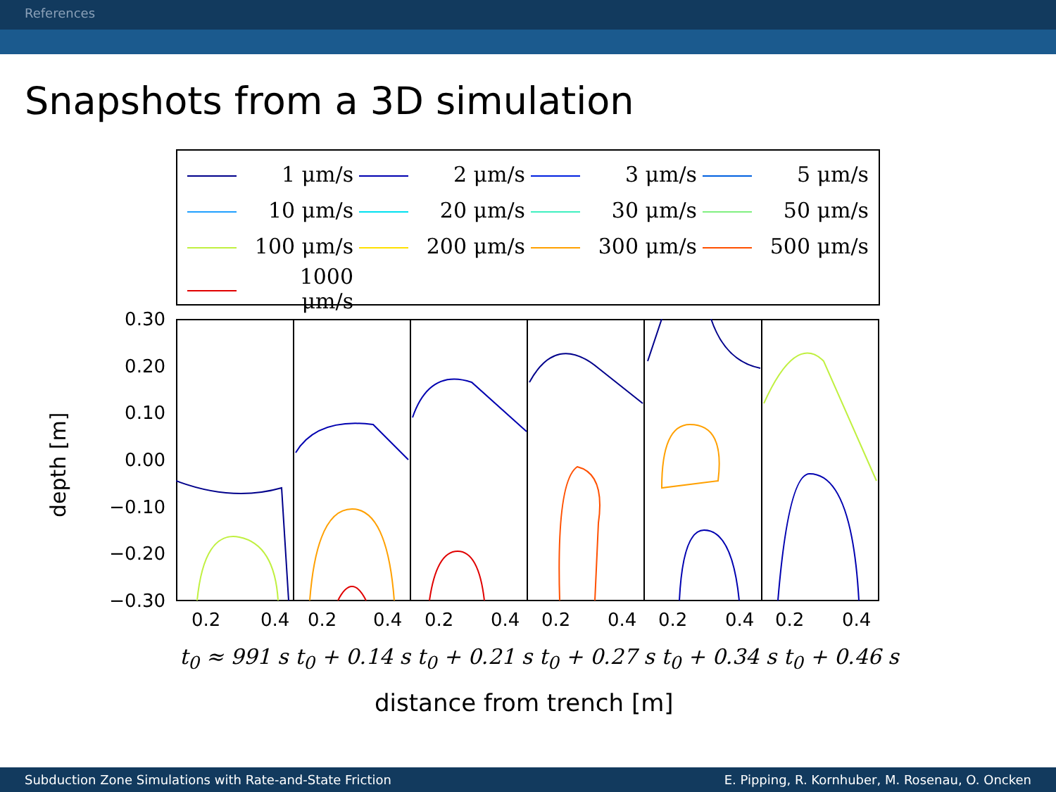References
Snapshots from a 3D simulation
| | 1 μm/s | | 2 μm/s | | 3 μm/s | | 5 μm/s |
| | 10 μm/s | | 20 μm/s | | 30 μm/s | | 50 μm/s |
| | 100 μm/s | | 200 μm/s | | 300 μm/s | | 500 μm/s |
| | 1000 μm/s | | | | | | |
depth [m]
0.30
0.20
0.10
0.00
−0.10
−0.20
−0.30
0.2 0.4 0.2 0.4 0.2 0.4 0.2 0.4 0.2 0.4 0.2 0.4
t<sub>0</sub> ≈ 991 s t<sub>0</sub> + 0.14 s t<sub>0</sub> + 0.21 s t<sub>0</sub> + 0.27 s t<sub>0</sub> + 0.34 s t<sub>0</sub> + 0.46 s
distance from trench [m]
Subduction Zone Simulations with Rate-and-State Friction E. Pipping, R. Kornhuber, M. Rosenau, O. Oncken